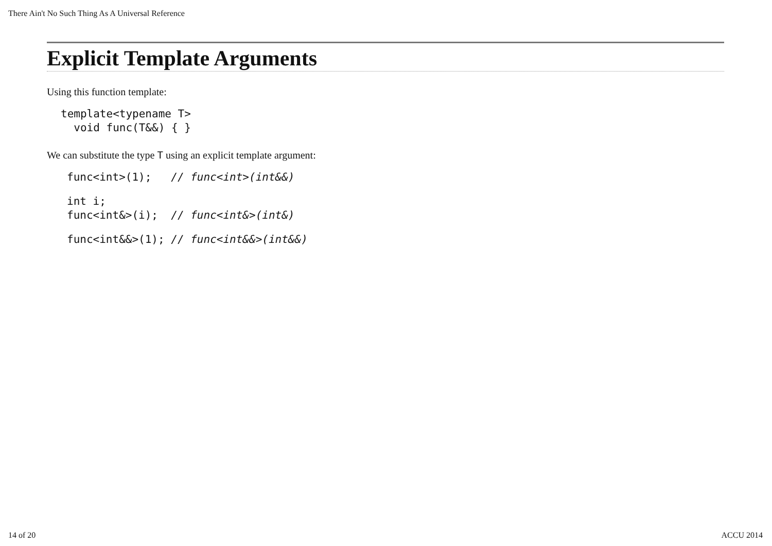There Ain't No Such Thing As A Universal Reference
Explicit Template Arguments
Using this function template:
template<typename T>
  void func(T&&) { }
We can substitute the type T using an explicit template argument:
func<int>(1);   // func<int>(int&&)
int i;
func<int&>(i);  // func<int&>(int&)
func<int&&>(1); // func<int&&>(int&&)
14 of 20 ACCU 2014